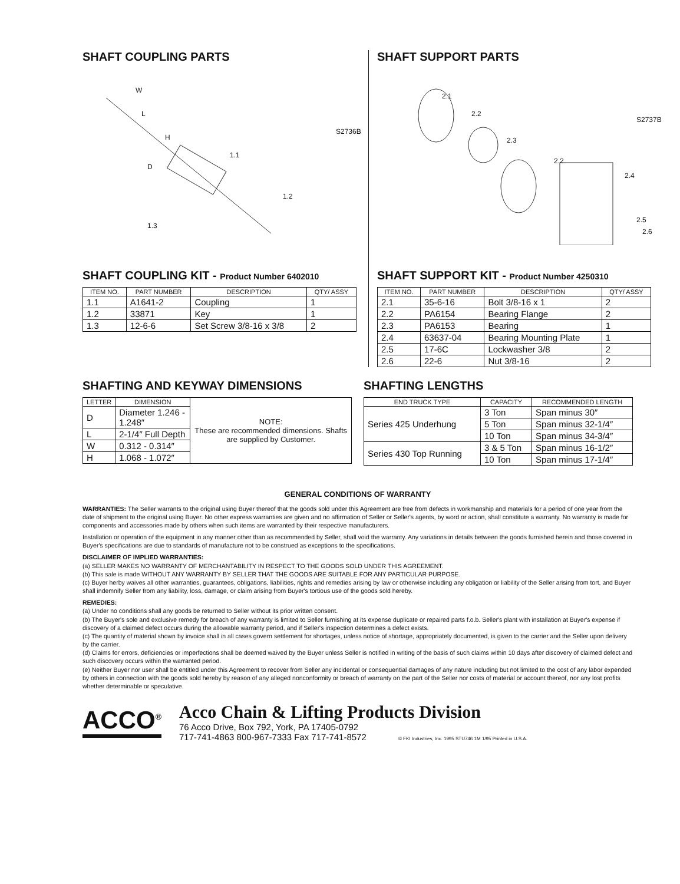SHAFT COUPLING PARTS
W
L
H
D
1.1
1.2
1.3
S2736B
SHAFT COUPLING KIT - Product Number 6402010
| ITEM NO. | PART NUMBER | DESCRIPTION | QTY/ ASSY |
| --- | --- | --- | --- |
| 1.1 | A1641-2 | Coupling | 1 |
| 1.2 | 33871 | Key | 1 |
| 1.3 | 12-6-6 | Set Screw 3/8-16 x 3/8 | 2 |
SHAFT SUPPORT PARTS
2.1
2.2
2.3
2.2
2.4
2.5
2.6
S2737B
SHAFT SUPPORT KIT - Product Number 4250310
| ITEM NO. | PART NUMBER | DESCRIPTION | QTY/ ASSY |
| --- | --- | --- | --- |
| 2.1 | 35-6-16 | Bolt 3/8-16 x 1 | 2 |
| 2.2 | PA6154 | Bearing Flange | 2 |
| 2.3 | PA6153 | Bearing | 1 |
| 2.4 | 63637-04 | Bearing Mounting Plate | 1 |
| 2.5 | 17-6C | Lockwasher 3/8 | 2 |
| 2.6 | 22-6 | Nut 3/8-16 | 2 |
SHAFTING AND KEYWAY DIMENSIONS
| LETTER | DIMENSION | NOTE: These are recommended dimensions. Shafts are supplied by Customer. |
| D | Diameter 1.246 - 1.248″ | |
| L | 2-1/4″ Full Depth | |
| W | 0.312 - 0.314″ | |
| H | 1.068 - 1.072″ | |
SHAFTING LENGTHS
| END TRUCK TYPE | CAPACITY | RECOMMENDED LENGTH |
| --- | --- | --- |
| Series 425 Underhung | 3 Ton | Span minus 30″ |
| | 5 Ton | Span minus 32-1/4″ |
| | 10 Ton | Span minus 34-3/4″ |
| Series 430 Top Running | 3 & 5 Ton | Span minus 16-1/2″ |
| | 10 Ton | Span minus 17-1/4″ |
GENERAL CONDITIONS OF WARRANTY
WARRANTIES: The Seller warrants to the original using Buyer thereof that the goods sold under this Agreement are free from defects in workmanship and materials for a period of one year from the date of shipment to the original using Buyer. No other express warranties are given and no affirmation of Seller or Seller's agents, by word or action, shall constitute a warranty. No warranty is made for components and accessories made by others when such items are warranted by their respective manufacturers.
Installation or operation of the equipment in any manner other than as recommended by Seller, shall void the warranty. Any variations in details between the goods furnished herein and those covered in Buyer's specifications are due to standards of manufacture not to be construed as exceptions to the specifications.
DISCLAIMER OF IMPLIED WARRANTIES:
(a) SELLER MAKES NO WARRANTY OF MERCHANTABILITY IN RESPECT TO THE GOODS SOLD UNDER THIS AGREEMENT.
(b) This sale is made WITHOUT ANY WARRANTY BY SELLER THAT THE GOODS ARE SUITABLE FOR ANY PARTICULAR PURPOSE.
(c) Buyer herby waives all other warranties, guarantees, obligations, liabilities, rights and remedies arising by law or otherwise including any obligation or liability of the Seller arising from tort, and Buyer shall indemnify Seller from any liability, loss, damage, or claim arising from Buyer's tortious use of the goods sold hereby.
REMEDIES:
(a) Under no conditions shall any goods be returned to Seller without its prior written consent.
(b) The Buyer's sole and exclusive remedy for breach of any warranty is limited to Seller furnishing at its expense duplicate or repaired parts f.o.b. Seller's plant with installation at Buyer's expense if discovery of a claimed defect occurs during the allowable warranty period, and if Seller's inspection determines a defect exists.
(c) The quantity of material shown by invoice shall in all cases govern settlement for shortages, unless notice of shortage, appropriately documented, is given to the carrier and the Seller upon delivery by the carrier.
(d) Claims for errors, deficiencies or imperfections shall be deemed waived by the Buyer unless Seller is notified in writing of the basis of such claims within 10 days after discovery of claimed defect and such discovery occurs within the warranted period.
(e) Neither Buyer nor user shall be entitled under this Agreement to recover from Seller any incidental or consequential damages of any nature including but not limited to the cost of any labor expended by others in connection with the goods sold hereby by reason of any alleged nonconformity or breach of warranty on the part of the Seller nor costs of material or account thereof, nor any lost profits whether determinable or speculative.
ACCO<sup>®</sup>
Acco Chain & Lifting Products Division
76 Acco Drive, Box 792, York, PA 17405-0792
717-741-4863 800-967-7333 Fax 717-741-8572 © FKI Industries, Inc. 1995 STU746 1M 1/95 Printed in U.S.A.